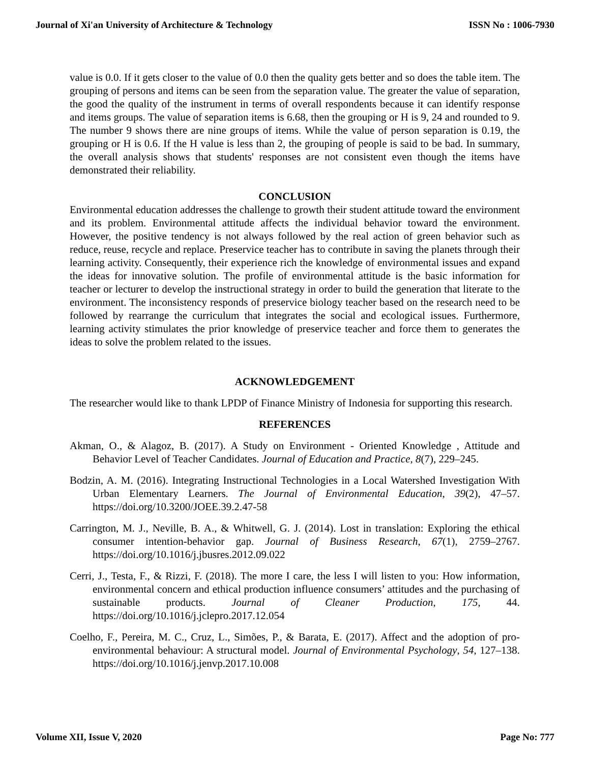Journal of Xi'an University of Architecture & Technology ISSN No : 1006-7930
value is 0.0. If it gets closer to the value of 0.0 then the quality gets better and so does the table item. The grouping of persons and items can be seen from the separation value. The greater the value of separation, the good the quality of the instrument in terms of overall respondents because it can identify response and items groups. The value of separation items is 6.68, then the grouping or H is 9, 24 and rounded to 9. The number 9 shows there are nine groups of items. While the value of person separation is 0.19, the grouping or H is 0.6. If the H value is less than 2, the grouping of people is said to be bad. In summary, the overall analysis shows that students' responses are not consistent even though the items have demonstrated their reliability.
CONCLUSION
Environmental education addresses the challenge to growth their student attitude toward the environment and its problem. Environmental attitude affects the individual behavior toward the environment. However, the positive tendency is not always followed by the real action of green behavior such as reduce, reuse, recycle and replace. Preservice teacher has to contribute in saving the planets through their learning activity. Consequently, their experience rich the knowledge of environmental issues and expand the ideas for innovative solution. The profile of environmental attitude is the basic information for teacher or lecturer to develop the instructional strategy in order to build the generation that literate to the environment. The inconsistency responds of preservice biology teacher based on the research need to be followed by rearrange the curriculum that integrates the social and ecological issues. Furthermore, learning activity stimulates the prior knowledge of preservice teacher and force them to generates the ideas to solve the problem related to the issues.
ACKNOWLEDGEMENT
The researcher would like to thank LPDP of Finance Ministry of Indonesia for supporting this research.
REFERENCES
Akman, O., & Alagoz, B. (2017). A Study on Environment - Oriented Knowledge , Attitude and Behavior Level of Teacher Candidates. Journal of Education and Practice, 8(7), 229–245.
Bodzin, A. M. (2016). Integrating Instructional Technologies in a Local Watershed Investigation With Urban Elementary Learners. The Journal of Environmental Education, 39(2), 47–57. https://doi.org/10.3200/JOEE.39.2.47-58
Carrington, M. J., Neville, B. A., & Whitwell, G. J. (2014). Lost in translation: Exploring the ethical consumer intention-behavior gap. Journal of Business Research, 67(1), 2759–2767. https://doi.org/10.1016/j.jbusres.2012.09.022
Cerri, J., Testa, F., & Rizzi, F. (2018). The more I care, the less I will listen to you: How information, environmental concern and ethical production influence consumers’ attitudes and the purchasing of sustainable products. Journal of Cleaner Production, 175, 44. https://doi.org/10.1016/j.jclepro.2017.12.054
Coelho, F., Pereira, M. C., Cruz, L., Simões, P., & Barata, E. (2017). Affect and the adoption of pro-environmental behaviour: A structural model. Journal of Environmental Psychology, 54, 127–138. https://doi.org/10.1016/j.jenvp.2017.10.008
Volume XII, Issue V, 2020 Page No: 777